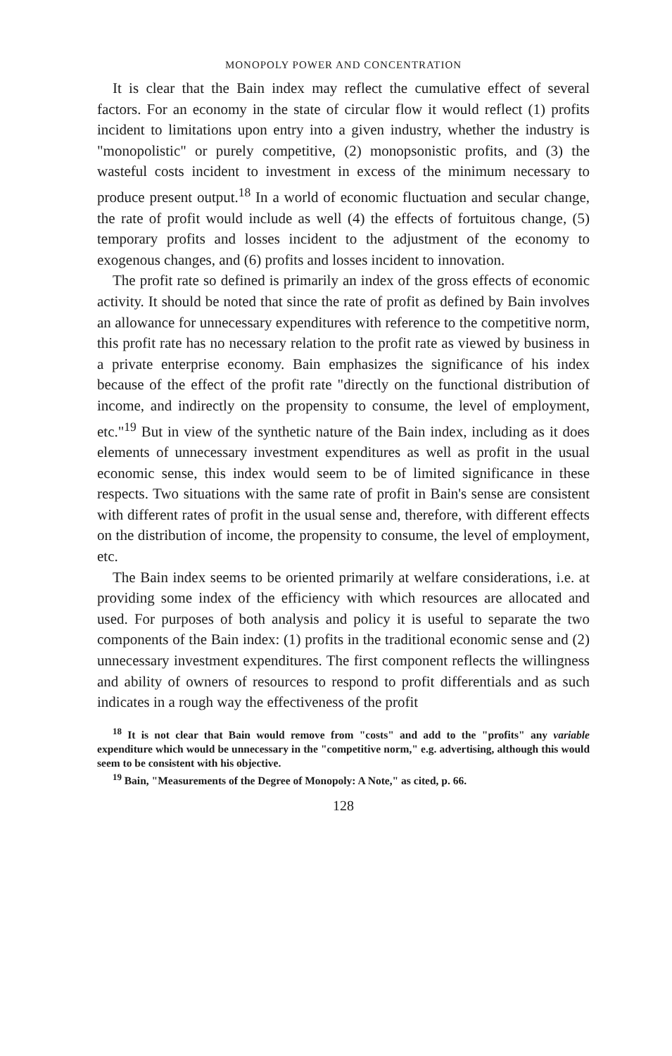MONOPOLY POWER AND CONCENTRATION
It is clear that the Bain index may reflect the cumulative effect of several factors. For an economy in the state of circular flow it would reflect (1) profits incident to limitations upon entry into a given industry, whether the industry is "monopolistic" or purely competitive, (2) monopsonistic profits, and (3) the wasteful costs incident to investment in excess of the minimum necessary to produce present output.<sup>18</sup> In a world of economic fluctuation and secular change, the rate of profit would include as well (4) the effects of fortuitous change, (5) temporary profits and losses incident to the adjustment of the economy to exogenous changes, and (6) profits and losses incident to innovation.
The profit rate so defined is primarily an index of the gross effects of economic activity. It should be noted that since the rate of profit as defined by Bain involves an allowance for unnecessary expenditures with reference to the competitive norm, this profit rate has no necessary relation to the profit rate as viewed by business in a private enterprise economy. Bain emphasizes the significance of his index because of the effect of the profit rate "directly on the functional distribution of income, and indirectly on the propensity to consume, the level of employment, etc."<sup>19</sup> But in view of the synthetic nature of the Bain index, including as it does elements of unnecessary investment expenditures as well as profit in the usual economic sense, this index would seem to be of limited significance in these respects. Two situations with the same rate of profit in Bain's sense are consistent with different rates of profit in the usual sense and, therefore, with different effects on the distribution of income, the propensity to consume, the level of employment, etc.
The Bain index seems to be oriented primarily at welfare considerations, i.e. at providing some index of the efficiency with which resources are allocated and used. For purposes of both analysis and policy it is useful to separate the two components of the Bain index: (1) profits in the traditional economic sense and (2) unnecessary investment expenditures. The first component reflects the willingness and ability of owners of resources to respond to profit differentials and as such indicates in a rough way the effectiveness of the profit
<sup>18</sup> It is not clear that Bain would remove from "costs" and add to the "profits" any variable expenditure which would be unnecessary in the "competitive norm," e.g. advertising, although this would seem to be consistent with his objective.
<sup>19</sup> Bain, "Measurements of the Degree of Monopoly: A Note," as cited, p. 66.
128